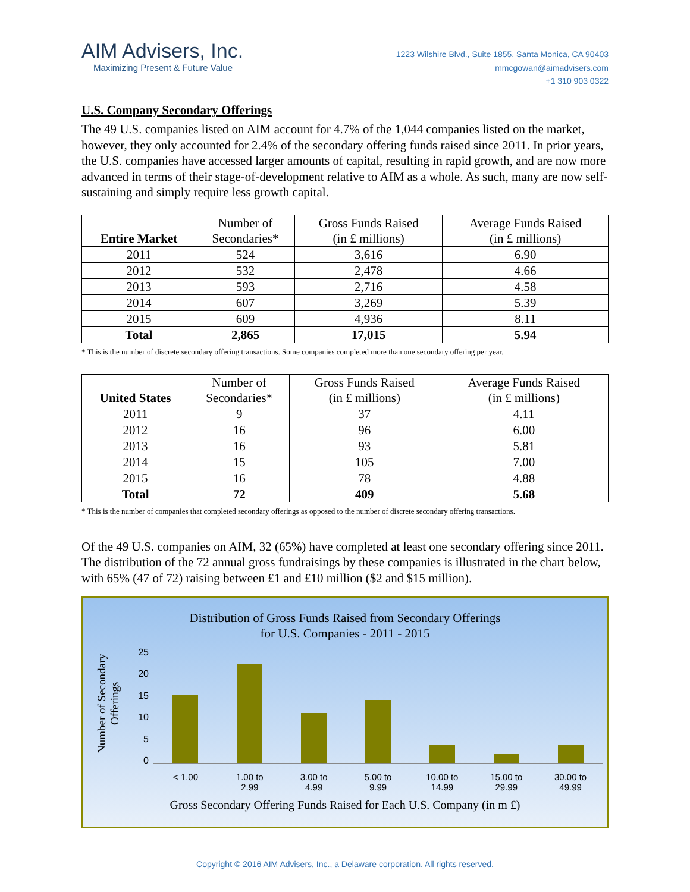AIM Advisers, Inc.
Maximizing Present & Future Value
1223 Wilshire Blvd., Suite 1855, Santa Monica, CA 90403
mmcgowan@aimadvisers.com
+1 310 903 0322
U.S. Company Secondary Offerings
The 49 U.S. companies listed on AIM account for 4.7% of the 1,044 companies listed on the market, however, they only accounted for 2.4% of the secondary offering funds raised since 2011. In prior years, the U.S. companies have accessed larger amounts of capital, resulting in rapid growth, and are now more advanced in terms of their stage-of-development relative to AIM as a whole. As such, many are now self-sustaining and simply require less growth capital.
| Entire Market | Number of Secondaries* | Gross Funds Raised (in £ millions) | Average Funds Raised (in £ millions) |
| --- | --- | --- | --- |
| 2011 | 524 | 3,616 | 6.90 |
| 2012 | 532 | 2,478 | 4.66 |
| 2013 | 593 | 2,716 | 4.58 |
| 2014 | 607 | 3,269 | 5.39 |
| 2015 | 609 | 4,936 | 8.11 |
| Total | 2,865 | 17,015 | 5.94 |
* This is the number of discrete secondary offering transactions. Some companies completed more than one secondary offering per year.
| United States | Number of Secondaries* | Gross Funds Raised (in £ millions) | Average Funds Raised (in £ millions) |
| --- | --- | --- | --- |
| 2011 | 9 | 37 | 4.11 |
| 2012 | 16 | 96 | 6.00 |
| 2013 | 16 | 93 | 5.81 |
| 2014 | 15 | 105 | 7.00 |
| 2015 | 16 | 78 | 4.88 |
| Total | 72 | 409 | 5.68 |
* This is the number of companies that completed secondary offerings as opposed to the number of discrete secondary offering transactions.
Of the 49 U.S. companies on AIM, 32 (65%) have completed at least one secondary offering since 2011. The distribution of the 72 annual gross fundraisings by these companies is illustrated in the chart below, with 65% (47 of 72) raising between £1 and £10 million ($2 and $15 million).
Distribution of Gross Funds Raised from Secondary Offerings
for U.S. Companies - 2011 - 2015
Number of Secondary Offerings
25
20
15
10
5
0
< 1.00 1.00 to
2.99
3.00 to
4.99
5.00 to
9.99
10.00 to
14.99
15.00 to
29.99
30.00 to
49.99
Gross Secondary Offering Funds Raised for Each U.S. Company (in m £)
Copyright © 2016 AIM Advisers, Inc., a Delaware corporation. All rights reserved.